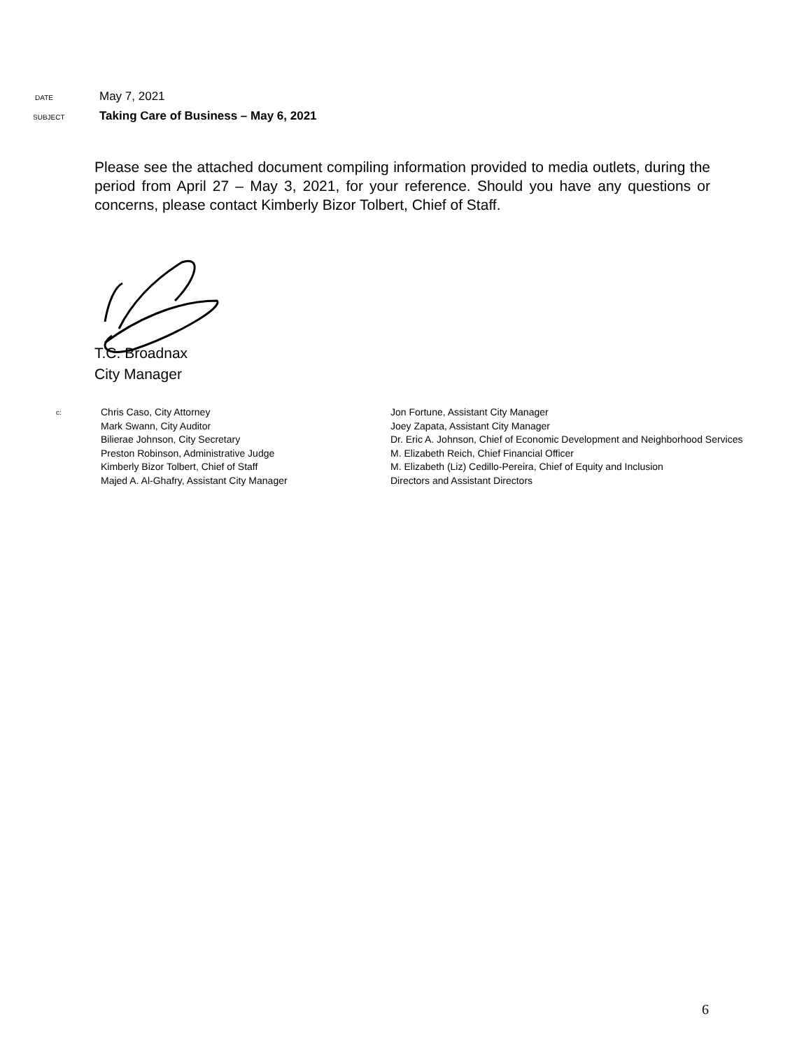DATE May 7, 2021
SUBJECT Taking Care of Business – May 6, 2021
Please see the attached document compiling information provided to media outlets, during the period from April 27 – May 3, 2021, for your reference. Should you have any questions or concerns, please contact Kimberly Bizor Tolbert, Chief of Staff.
T.C. Broadnax
City Manager
c:
Chris Caso, City Attorney
Mark Swann, City Auditor
Bilierae Johnson, City Secretary
Preston Robinson, Administrative Judge
Kimberly Bizor Tolbert, Chief of Staff
Majed A. Al-Ghafry, Assistant City Manager
Jon Fortune, Assistant City Manager
Joey Zapata, Assistant City Manager
Dr. Eric A. Johnson, Chief of Economic Development and Neighborhood Services
M. Elizabeth Reich, Chief Financial Officer
M. Elizabeth (Liz) Cedillo-Pereira, Chief of Equity and Inclusion
Directors and Assistant Directors
6